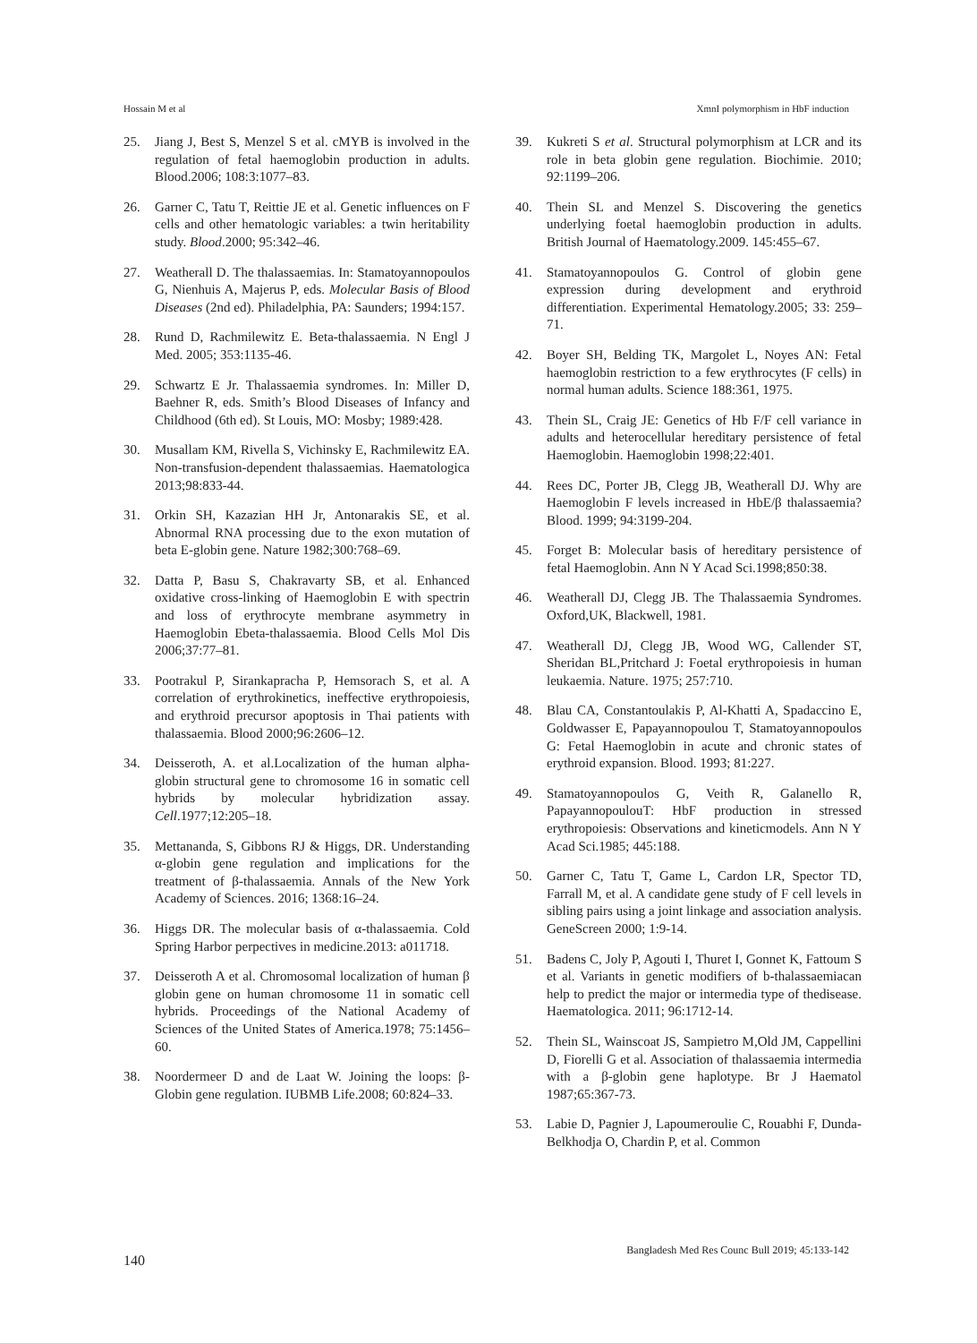Hossain M et al XmnI polymorphism in HbF induction
25. Jiang J, Best S, Menzel S et al. cMYB is involved in the regulation of fetal haemoglobin production in adults. Blood.2006; 108:3:1077–83.
26. Garner C, Tatu T, Reittie JE et al. Genetic influences on F cells and other hematologic variables: a twin heritability study. Blood.2000; 95:342–46.
27. Weatherall D. The thalassaemias. In: Stamatoyannopoulos G, Nienhuis A, Majerus P, eds. Molecular Basis of Blood Diseases (2nd ed). Philadelphia, PA: Saunders; 1994:157.
28. Rund D, Rachmilewitz E. Beta-thalassaemia. N Engl J Med. 2005; 353:1135-46.
29. Schwartz E Jr. Thalassaemia syndromes. In: Miller D, Baehner R, eds. Smith’s Blood Diseases of Infancy and Childhood (6th ed). St Louis, MO: Mosby; 1989:428.
30. Musallam KM, Rivella S, Vichinsky E, Rachmilewitz EA. Non-transfusion-dependent thalassaemias. Haematologica 2013;98:833-44.
31. Orkin SH, Kazazian HH Jr, Antonarakis SE, et al. Abnormal RNA processing due to the exon mutation of beta E-globin gene. Nature 1982;300:768–69.
32. Datta P, Basu S, Chakravarty SB, et al. Enhanced oxidative cross-linking of Haemoglobin E with spectrin and loss of erythrocyte membrane asymmetry in Haemoglobin Ebeta-thalassaemia. Blood Cells Mol Dis 2006;37:77–81.
33. Pootrakul P, Sirankapracha P, Hemsorach S, et al. A correlation of erythrokinetics, ineffective erythropoiesis, and erythroid precursor apoptosis in Thai patients with thalassaemia. Blood 2000;96:2606–12.
34. Deisseroth, A. et al.Localization of the human alpha-globin structural gene to chromosome 16 in somatic cell hybrids by molecular hybridization assay. Cell.1977;12:205–18.
35. Mettananda, S, Gibbons RJ & Higgs, DR. Understanding α-globin gene regulation and implications for the treatment of β-thalassaemia. Annals of the New York Academy of Sciences. 2016; 1368:16–24.
36. Higgs DR. The molecular basis of α-thalassaemia. Cold Spring Harbor perpectives in medicine.2013: a011718.
37. Deisseroth A et al. Chromosomal localization of human β globin gene on human chromosome 11 in somatic cell hybrids. Proceedings of the National Academy of Sciences of the United States of America.1978; 75:1456–60.
38. Noordermeer D and de Laat W. Joining the loops: β-Globin gene regulation. IUBMB Life.2008; 60:824–33.
39. Kukreti S et al. Structural polymorphism at LCR and its role in beta globin gene regulation. Biochimie. 2010; 92:1199–206.
40. Thein SL and Menzel S. Discovering the genetics underlying foetal haemoglobin production in adults. British Journal of Haematology.2009. 145:455–67.
41. Stamatoyannopoulos G. Control of globin gene expression during development and erythroid differentiation. Experimental Hematology.2005; 33: 259–71.
42. Boyer SH, Belding TK, Margolet L, Noyes AN: Fetal haemoglobin restriction to a few erythrocytes (F cells) in normal human adults. Science 188:361, 1975.
43. Thein SL, Craig JE: Genetics of Hb F/F cell variance in adults and heterocellular hereditary persistence of fetal Haemoglobin. Haemoglobin 1998;22:401.
44. Rees DC, Porter JB, Clegg JB, Weatherall DJ. Why are Haemoglobin F levels increased in HbE/β thalassaemia? Blood. 1999; 94:3199-204.
45. Forget B: Molecular basis of hereditary persistence of fetal Haemoglobin. Ann N Y Acad Sci.1998;850:38.
46. Weatherall DJ, Clegg JB. The Thalassaemia Syndromes. Oxford,UK, Blackwell, 1981.
47. Weatherall DJ, Clegg JB, Wood WG, Callender ST, Sheridan BL,Pritchard J: Foetal erythropoiesis in human leukaemia. Nature. 1975; 257:710.
48. Blau CA, Constantoulakis P, Al-Khatti A, Spadaccino E, Goldwasser E, Papayannopoulou T, Stamatoyannopoulos G: Fetal Haemoglobin in acute and chronic states of erythroid expansion. Blood. 1993; 81:227.
49. Stamatoyannopoulos G, Veith R, Galanello R, PapayannopoulouT: HbF production in stressed erythropoiesis: Observations and kineticmodels. Ann N Y Acad Sci.1985; 445:188.
50. Garner C, Tatu T, Game L, Cardon LR, Spector TD, Farrall M, et al. A candidate gene study of F cell levels in sibling pairs using a joint linkage and association analysis. GeneScreen 2000; 1:9-14.
51. Badens C, Joly P, Agouti I, Thuret I, Gonnet K, Fattoum S et al. Variants in genetic modifiers of b-thalassaemiacan help to predict the major or intermedia type of thedisease. Haematologica. 2011; 96:1712-14.
52. Thein SL, Wainscoat JS, Sampietro M,Old JM, Cappellini D, Fiorelli G et al. Association of thalassaemia intermedia with a β-globin gene haplotype. Br J Haematol 1987;65:367-73.
53. Labie D, Pagnier J, Lapoumeroulie C, Rouabhi F, Dunda-Belkhodja O, Chardin P, et al. Common
140 Bangladesh Med Res Counc Bull 2019; 45:133-142